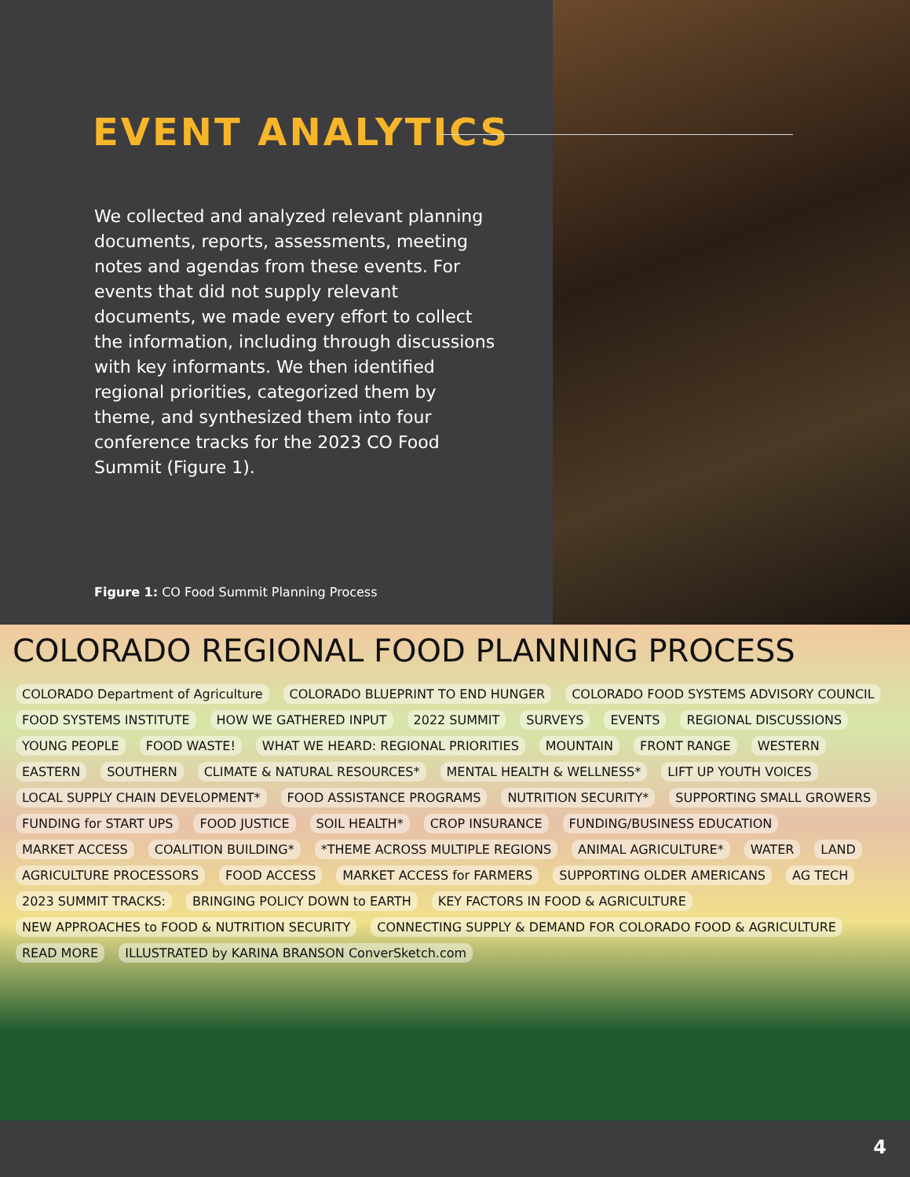EVENT ANALYTICS
We collected and analyzed relevant planning documents, reports, assessments, meeting notes and agendas from these events. For events that did not supply relevant documents, we made every effort to collect the information, including through discussions with key informants. We then identified regional priorities, categorized them by theme, and synthesized them into four conference tracks for the 2023 CO Food Summit (Figure 1).
Figure 1: CO Food Summit Planning Process
COLORADO REGIONAL FOOD PLANNING PROCESS
COLORADO Department of Agriculture COLORADO BLUEPRINT TO END HUNGER COLORADO FOOD SYSTEMS ADVISORY COUNCIL FOOD SYSTEMS INSTITUTE HOW WE GATHERED INPUT 2022 SUMMIT SURVEYS EVENTS REGIONAL DISCUSSIONS YOUNG PEOPLE FOOD WASTE! WHAT WE HEARD: REGIONAL PRIORITIES MOUNTAIN FRONT RANGE WESTERN EASTERN SOUTHERN CLIMATE & NATURAL RESOURCES* MENTAL HEALTH & WELLNESS* LIFT UP YOUTH VOICES LOCAL SUPPLY CHAIN DEVELOPMENT* FOOD ASSISTANCE PROGRAMS NUTRITION SECURITY* SUPPORTING SMALL GROWERS FUNDING for START UPS FOOD JUSTICE SOIL HEALTH* CROP INSURANCE FUNDING/BUSINESS EDUCATION MARKET ACCESS COALITION BUILDING* *THEME ACROSS MULTIPLE REGIONS ANIMAL AGRICULTURE* WATER LAND AGRICULTURE PROCESSORS FOOD ACCESS MARKET ACCESS for FARMERS SUPPORTING OLDER AMERICANS AG TECH 2023 SUMMIT TRACKS: BRINGING POLICY DOWN to EARTH KEY FACTORS IN FOOD & AGRICULTURE NEW APPROACHES to FOOD & NUTRITION SECURITY CONNECTING SUPPLY & DEMAND FOR COLORADO FOOD & AGRICULTURE READ MORE ILLUSTRATED by KARINA BRANSON ConverSketch.com
4